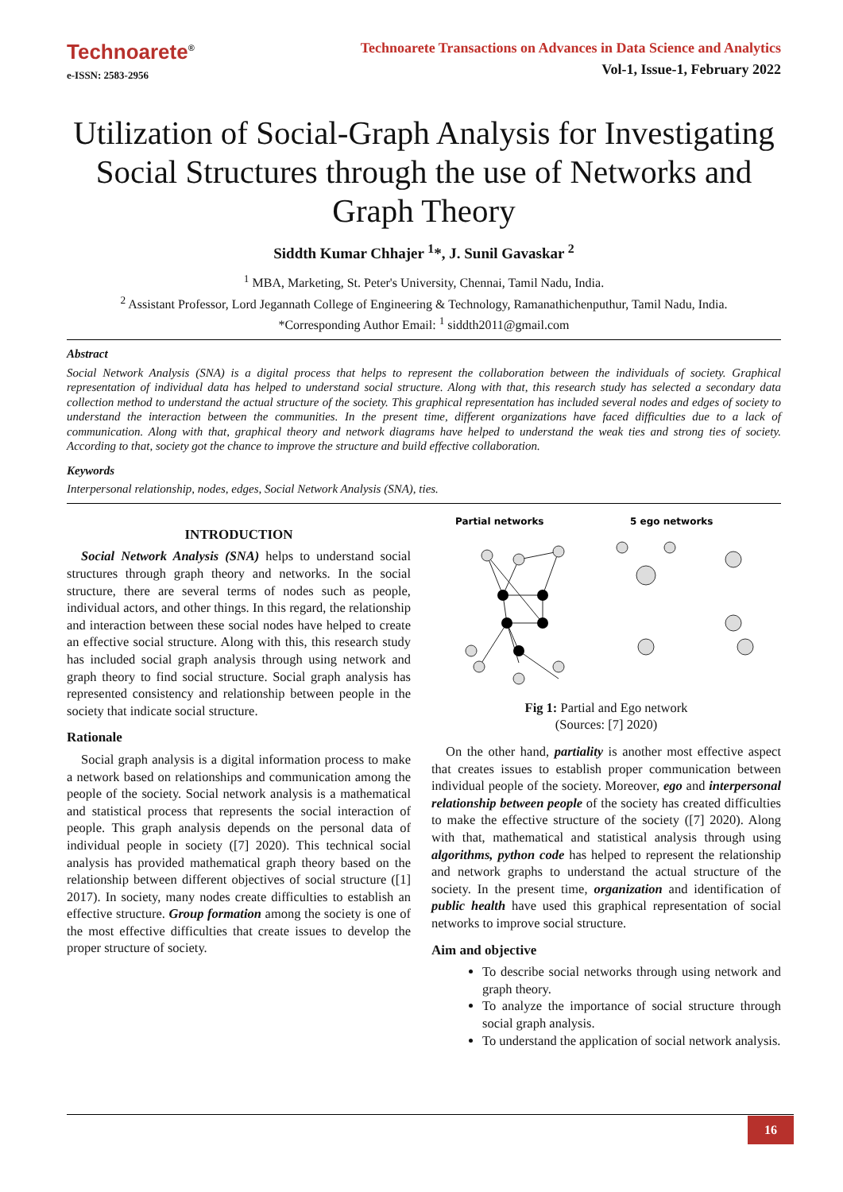Technoarete<sup>®</sup>
e-ISSN: 2583-2956
Technoarete Transactions on Advances in Data Science and Analytics
Vol-1, Issue-1, February 2022
Utilization of Social-Graph Analysis for Investigating Social Structures through the use of Networks and Graph Theory
Siddth Kumar Chhajer <sup>1</sup>*, J. Sunil Gavaskar <sup>2</sup>
<sup>1</sup> MBA, Marketing, St. Peter's University, Chennai, Tamil Nadu, India.
<sup>2</sup> Assistant Professor, Lord Jegannath College of Engineering & Technology, Ramanathichenputhur, Tamil Nadu, India.
*Corresponding Author Email: <sup>1</sup> siddth2011@gmail.com
Abstract
Social Network Analysis (SNA) is a digital process that helps to represent the collaboration between the individuals of society. Graphical representation of individual data has helped to understand social structure. Along with that, this research study has selected a secondary data collection method to understand the actual structure of the society. This graphical representation has included several nodes and edges of society to understand the interaction between the communities. In the present time, different organizations have faced difficulties due to a lack of communication. Along with that, graphical theory and network diagrams have helped to understand the weak ties and strong ties of society. According to that, society got the chance to improve the structure and build effective collaboration.
Keywords
Interpersonal relationship, nodes, edges, Social Network Analysis (SNA), ties.
INTRODUCTION
Social Network Analysis (SNA) helps to understand social structures through graph theory and networks. In the social structure, there are several terms of nodes such as people, individual actors, and other things. In this regard, the relationship and interaction between these social nodes have helped to create an effective social structure. Along with this, this research study has included social graph analysis through using network and graph theory to find social structure. Social graph analysis has represented consistency and relationship between people in the society that indicate social structure.
Rationale
Social graph analysis is a digital information process to make a network based on relationships and communication among the people of the society. Social network analysis is a mathematical and statistical process that represents the social interaction of people. This graph analysis depends on the personal data of individual people in society ([7] 2020). This technical social analysis has provided mathematical graph theory based on the relationship between different objectives of social structure ([1] 2017). In society, many nodes create difficulties to establish an effective structure. Group formation among the society is one of the most effective difficulties that create issues to develop the proper structure of society.
Partial networks
5 ego networks
Fig 1: Partial and Ego network
(Sources: [7] 2020)
On the other hand, partiality is another most effective aspect that creates issues to establish proper communication between individual people of the society. Moreover, ego and interpersonal relationship between people of the society has created difficulties to make the effective structure of the society ([7] 2020). Along with that, mathematical and statistical analysis through using algorithms, python code has helped to represent the relationship and network graphs to understand the actual structure of the society. In the present time, organization and identification of public health have used this graphical representation of social networks to improve social structure.
Aim and objective
To describe social networks through using network and graph theory.
To analyze the importance of social structure through social graph analysis.
To understand the application of social network analysis.
16